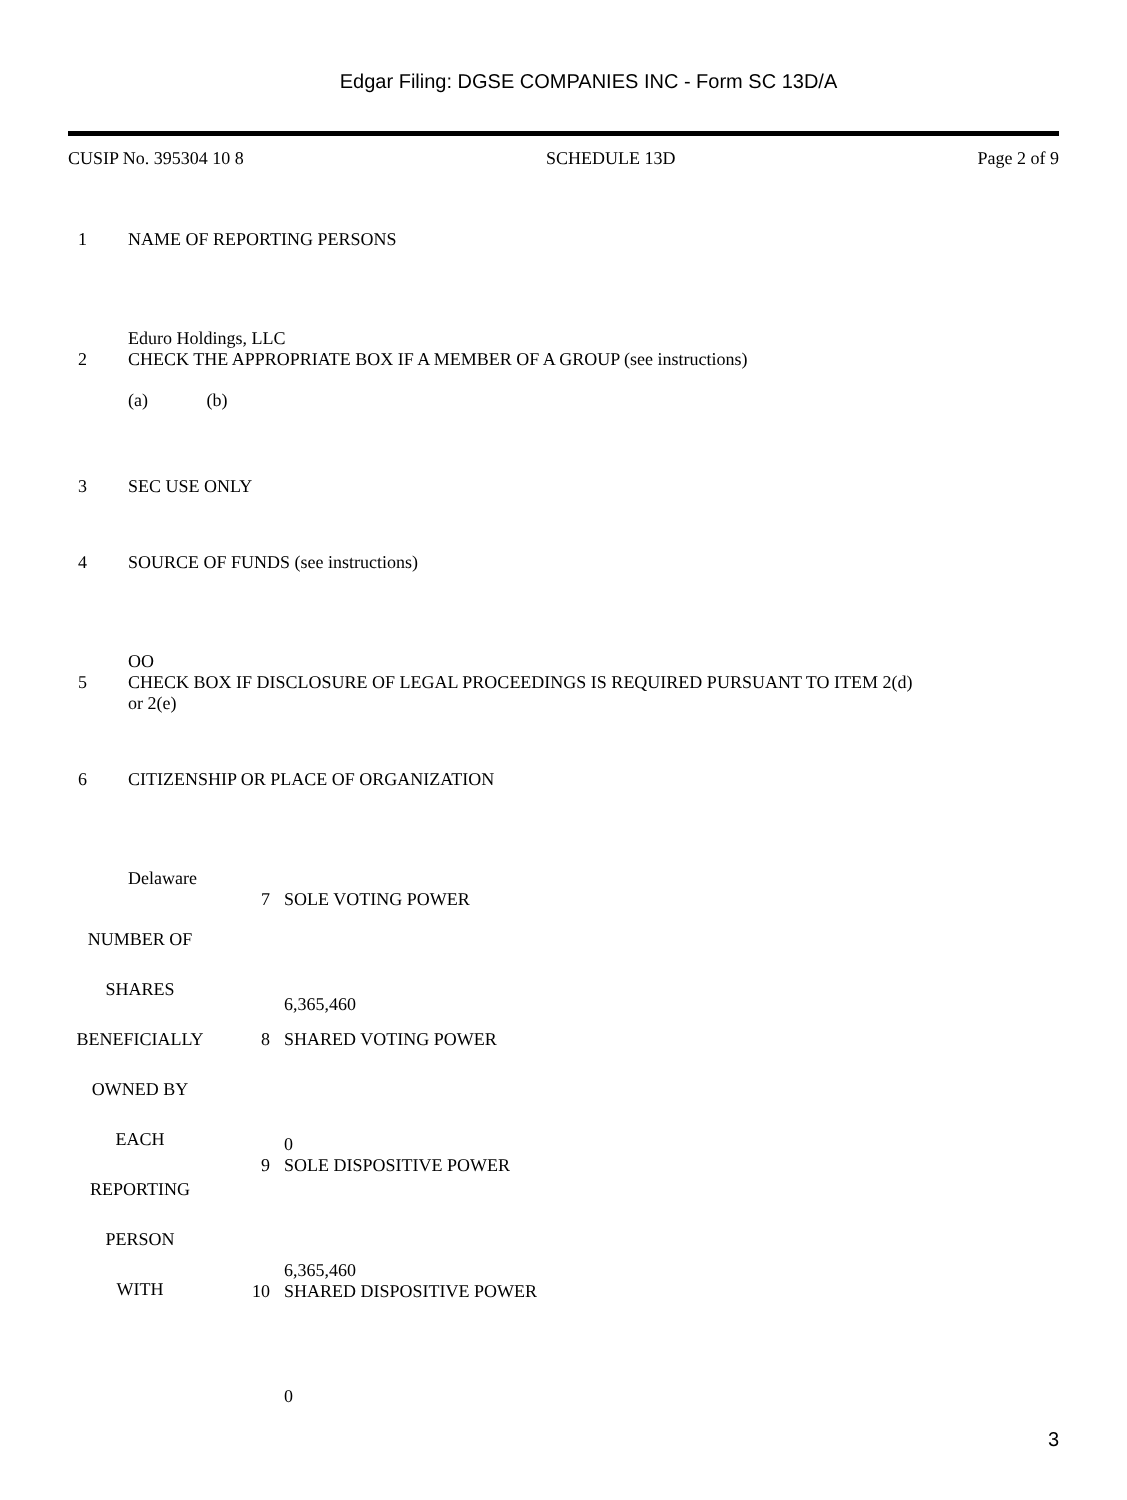Edgar Filing: DGSE COMPANIES INC - Form SC 13D/A
CUSIP No. 395304 10 8 SCHEDULE 13D Page 2 of 9
1 NAME OF REPORTING PERSONS
Eduro Holdings, LLC
2 CHECK THE APPROPRIATE BOX IF A MEMBER OF A GROUP (see instructions)
(a) (b)
3 SEC USE ONLY
4 SOURCE OF FUNDS (see instructions)
OO
5 CHECK BOX IF DISCLOSURE OF LEGAL PROCEEDINGS IS REQUIRED PURSUANT TO ITEM 2(d)
or 2(e)
6 CITIZENSHIP OR PLACE OF ORGANIZATION
Delaware
| NUMBER OF SHARES BENEFICIALLY OWNED BY EACH REPORTING PERSON WITH | 7 | SOLE VOTING POWER 6,365,460 |
| | 8 | SHARED VOTING POWER 0 |
| | 9 | SOLE DISPOSITIVE POWER 6,365,460 |
| | 10 | SHARED DISPOSITIVE POWER 0 |
3